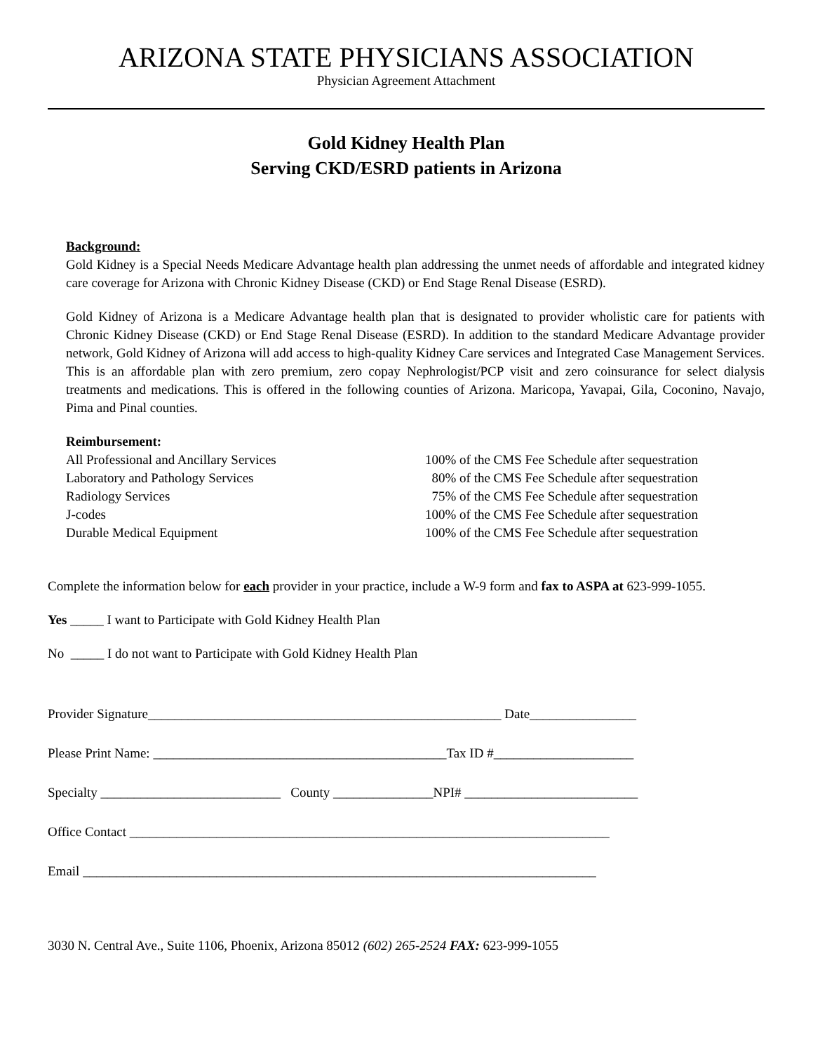ARIZONA STATE PHYSICIANS ASSOCIATION
Physician Agreement Attachment
Gold Kidney Health Plan
Serving CKD/ESRD patients in Arizona
Background:
Gold Kidney is a Special Needs Medicare Advantage health plan addressing the unmet needs of affordable and integrated kidney care coverage for Arizona with Chronic Kidney Disease (CKD) or End Stage Renal Disease (ESRD).
Gold Kidney of Arizona is a Medicare Advantage health plan that is designated to provider wholistic care for patients with Chronic Kidney Disease (CKD) or End Stage Renal Disease (ESRD). In addition to the standard Medicare Advantage provider network, Gold Kidney of Arizona will add access to high-quality Kidney Care services and Integrated Case Management Services. This is an affordable plan with zero premium, zero copay Nephrologist/PCP visit and zero coinsurance for select dialysis treatments and medications. This is offered in the following counties of Arizona. Maricopa, Yavapai, Gila, Coconino, Navajo, Pima and Pinal counties.
Reimbursement:
| All Professional and Ancillary Services | 100% of the CMS Fee Schedule after sequestration |
| Laboratory and Pathology Services | 80% of the CMS Fee Schedule after sequestration |
| Radiology Services | 75% of the CMS Fee Schedule after sequestration |
| J-codes | 100% of the CMS Fee Schedule after sequestration |
| Durable Medical Equipment | 100% of the CMS Fee Schedule after sequestration |
Complete the information below for each provider in your practice, include a W-9 form and fax to ASPA at 623-999-1055.
Yes _____ I want to Participate with Gold Kidney Health Plan
No _____ I do not want to Participate with Gold Kidney Health Plan
Provider Signature_____________________________________________________ Date________________
Please Print Name: ____________________________________________Tax ID #_____________________
Specialty ___________________________ County _______________NPI# __________________________
Office Contact ________________________________________________________________________
Email _____________________________________________________________________________
3030 N. Central Ave., Suite 1106, Phoenix, Arizona 85012 (602) 265-2524 FAX: 623-999-1055